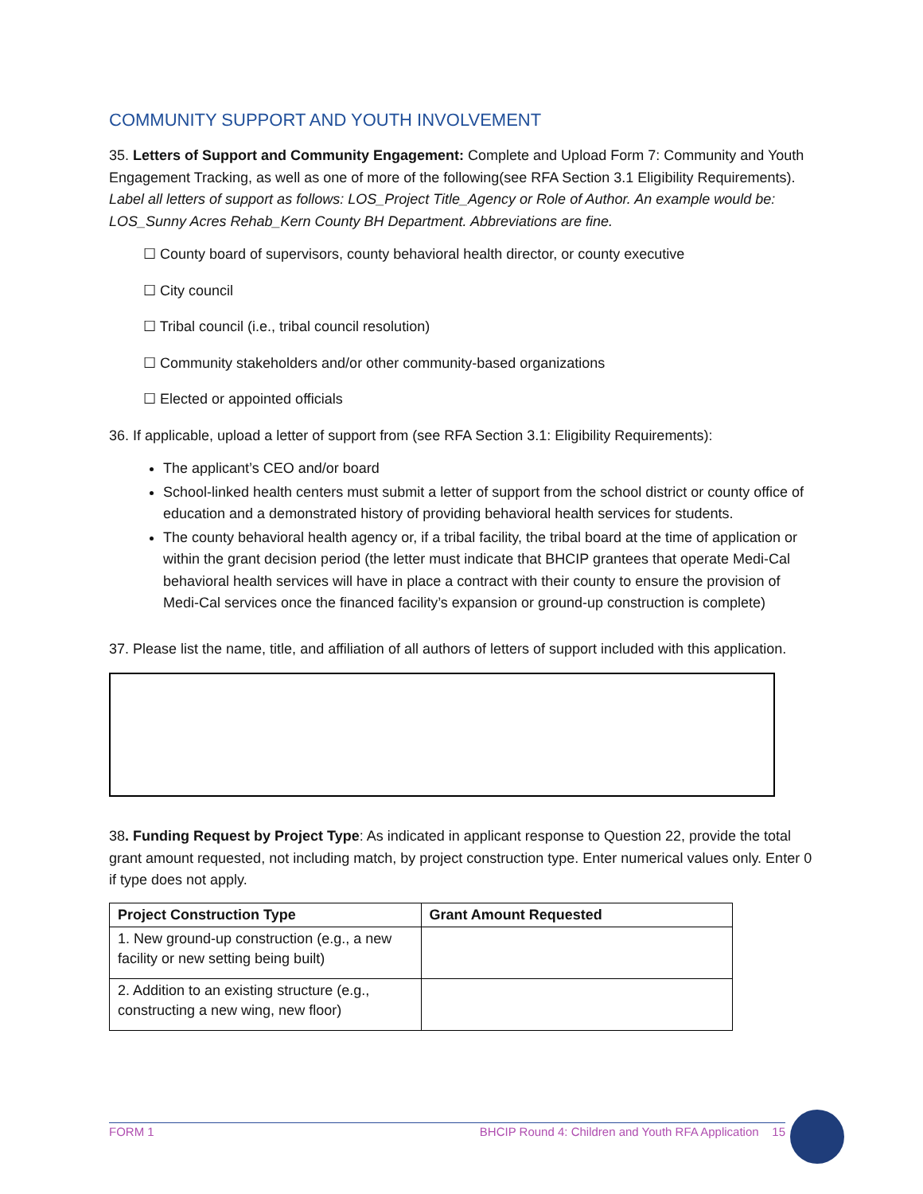COMMUNITY SUPPORT AND YOUTH INVOLVEMENT
35. Letters of Support and Community Engagement: Complete and Upload Form 7: Community and Youth Engagement Tracking, as well as one of more of the following(see RFA Section 3.1 Eligibility Requirements). Label all letters of support as follows: LOS_Project Title_Agency or Role of Author. An example would be: LOS_Sunny Acres Rehab_Kern County BH Department. Abbreviations are fine.
☐ County board of supervisors, county behavioral health director, or county executive
☐ City council
☐ Tribal council (i.e., tribal council resolution)
☐ Community stakeholders and/or other community-based organizations
☐ Elected or appointed officials
36. If applicable, upload a letter of support from (see RFA Section 3.1: Eligibility Requirements):
The applicant’s CEO and/or board
School-linked health centers must submit a letter of support from the school district or county office of education and a demonstrated history of providing behavioral health services for students.
The county behavioral health agency or, if a tribal facility, the tribal board at the time of application or within the grant decision period (the letter must indicate that BHCIP grantees that operate Medi-Cal behavioral health services will have in place a contract with their county to ensure the provision of Medi-Cal services once the financed facility’s expansion or ground-up construction is complete)
37. Please list the name, title, and affiliation of all authors of letters of support included with this application.
38. Funding Request by Project Type: As indicated in applicant response to Question 22, provide the total grant amount requested, not including match, by project construction type. Enter numerical values only. Enter 0 if type does not apply.
| Project Construction Type | Grant Amount Requested |
| --- | --- |
| 1. New ground-up construction (e.g., a new facility or new setting being built) | |
| 2. Addition to an existing structure (e.g., constructing a new wing, new floor) | |
FORM 1 BHCIP Round 4: Children and Youth RFA Application 15